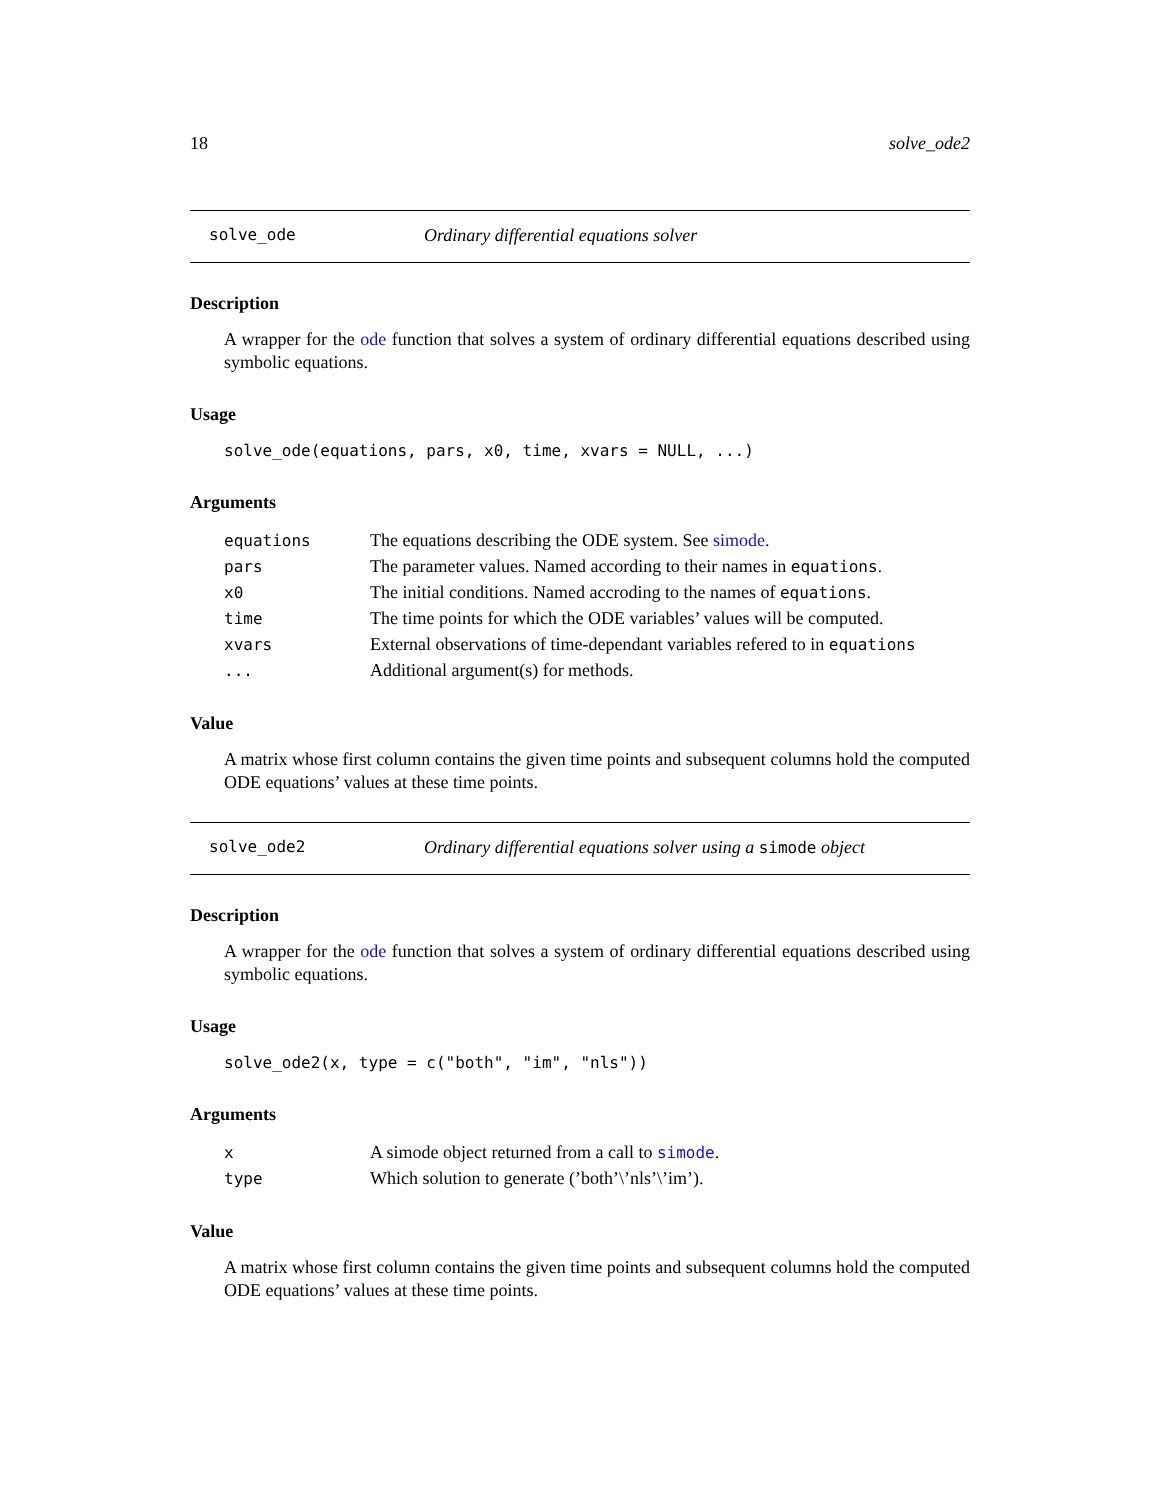18 solve_ode2
solve_ode Ordinary differential equations solver
Description
A wrapper for the ode function that solves a system of ordinary differential equations described using symbolic equations.
Usage
solve_ode(equations, pars, x0, time, xvars = NULL, ...)
Arguments
| equations | The equations describing the ODE system. See simode . |
| pars | The parameter values. Named according to their names in equations . |
| x0 | The initial conditions. Named accroding to the names of equations . |
| time | The time points for which the ODE variables’ values will be computed. |
| xvars | External observations of time-dependant variables refered to in equations |
| ... | Additional argument(s) for methods. |
Value
A matrix whose first column contains the given time points and subsequent columns hold the computed ODE equations’ values at these time points.
solve_ode2 Ordinary differential equations solver using a simode object
Description
A wrapper for the ode function that solves a system of ordinary differential equations described using symbolic equations.
Usage
solve_ode2(x, type = c("both", "im", "nls"))
Arguments
| x | A simode object returned from a call to simode . |
| type | Which solution to generate (’both’\’nls’\’im’). |
Value
A matrix whose first column contains the given time points and subsequent columns hold the computed ODE equations’ values at these time points.